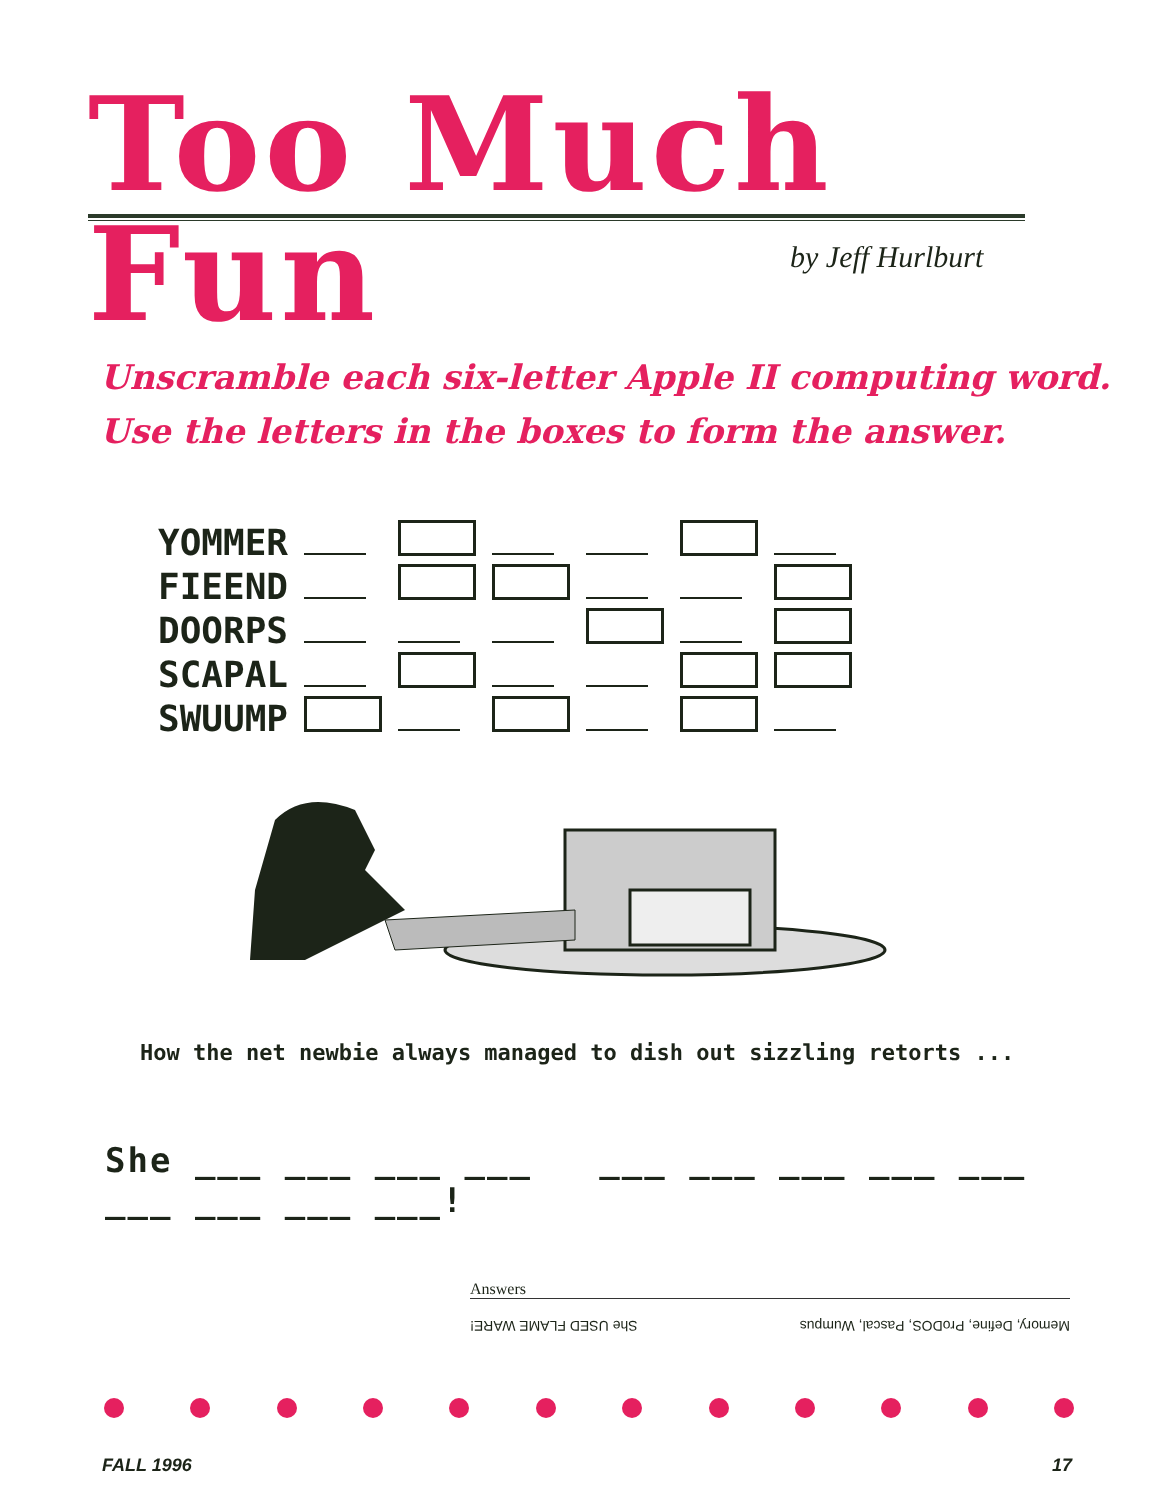Too Much Fun
by Jeff Hurlburt
Unscramble each six-letter Apple II computing word.
Use the letters in the boxes to form the answer.
| YOMMER | | | | | | |
| FIEEND | | | | | | |
| DOORPS | | | | | | |
| SCAPAL | | | | | | |
| SWUUMP | | | | | | |
How the net newbie always managed to dish out sizzling retorts ...
She ___ ___ ___ ___ ___ ___ ___ ___ ___ ___ ___ ___ ___!
Answers
Memory, Define, ProDOS, Pascal, Wumpus She USED FLAME WARE!
FALL 1996 17